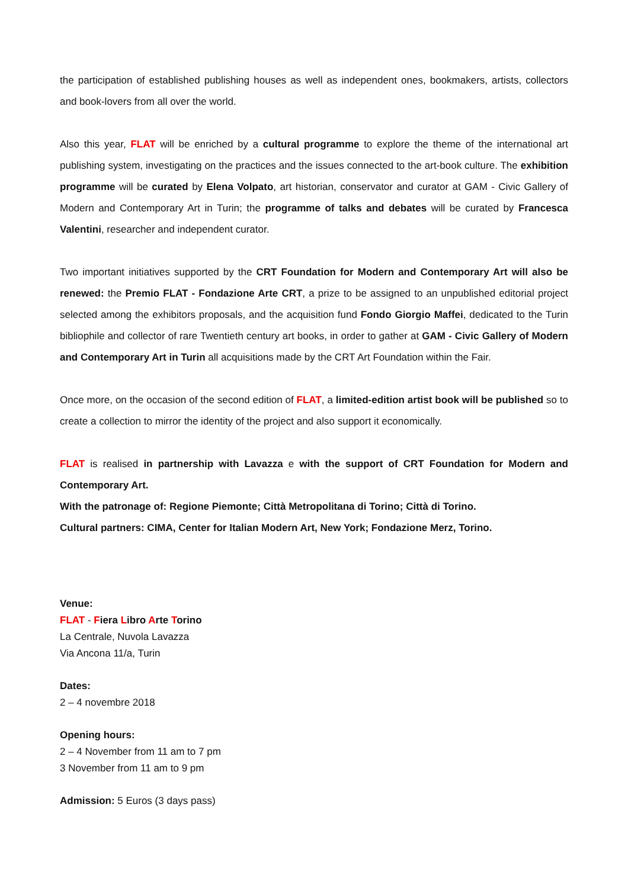the participation of established publishing houses as well as independent ones, bookmakers, artists, collectors and book-lovers from all over the world.
Also this year, FLAT will be enriched by a cultural programme to explore the theme of the international art publishing system, investigating on the practices and the issues connected to the art-book culture. The exhibition programme will be curated by Elena Volpato, art historian, conservator and curator at GAM - Civic Gallery of Modern and Contemporary Art in Turin; the programme of talks and debates will be curated by Francesca Valentini, researcher and independent curator.
Two important initiatives supported by the CRT Foundation for Modern and Contemporary Art will also be renewed: the Premio FLAT - Fondazione Arte CRT, a prize to be assigned to an unpublished editorial project selected among the exhibitors proposals, and the acquisition fund Fondo Giorgio Maffei, dedicated to the Turin bibliophile and collector of rare Twentieth century art books, in order to gather at GAM - Civic Gallery of Modern and Contemporary Art in Turin all acquisitions made by the CRT Art Foundation within the Fair.
Once more, on the occasion of the second edition of FLAT, a limited-edition artist book will be published so to create a collection to mirror the identity of the project and also support it economically.
FLAT is realised in partnership with Lavazza e with the support of CRT Foundation for Modern and Contemporary Art.
With the patronage of: Regione Piemonte; Città Metropolitana di Torino; Città di Torino.
Cultural partners: CIMA, Center for Italian Modern Art, New York; Fondazione Merz, Torino.
Venue:
FLAT - Fiera Libro Arte Torino
La Centrale, Nuvola Lavazza
Via Ancona 11/a, Turin
Dates:
2 – 4 novembre 2018
Opening hours:
2 – 4 November from 11 am to 7 pm
3 November from 11 am to 9 pm
Admission: 5 Euros (3 days pass)